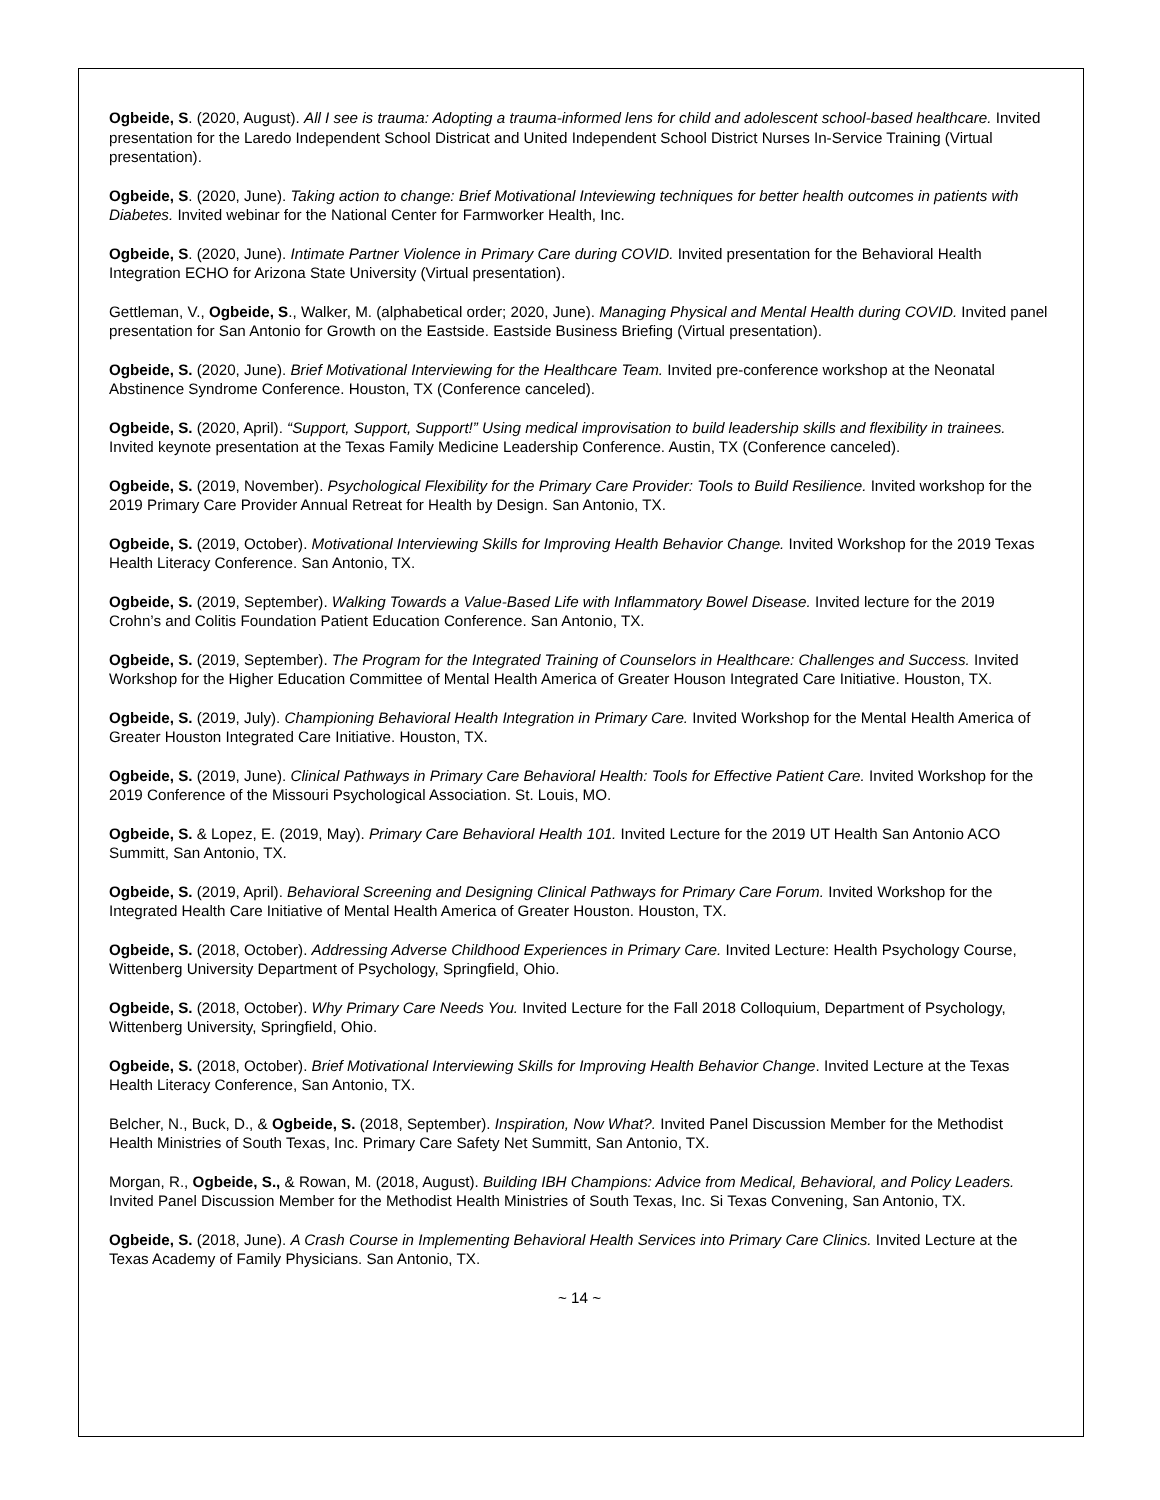Ogbeide, S. (2020, August). All I see is trauma: Adopting a trauma-informed lens for child and adolescent school-based healthcare. Invited presentation for the Laredo Independent School Districat and United Independent School District Nurses In-Service Training (Virtual presentation).
Ogbeide, S. (2020, June). Taking action to change: Brief Motivational Inteviewing techniques for better health outcomes in patients with Diabetes. Invited webinar for the National Center for Farmworker Health, Inc.
Ogbeide, S. (2020, June). Intimate Partner Violence in Primary Care during COVID. Invited presentation for the Behavioral Health Integration ECHO for Arizona State University (Virtual presentation).
Gettleman, V., Ogbeide, S., Walker, M. (alphabetical order; 2020, June). Managing Physical and Mental Health during COVID. Invited panel presentation for San Antonio for Growth on the Eastside. Eastside Business Briefing (Virtual presentation).
Ogbeide, S. (2020, June). Brief Motivational Interviewing for the Healthcare Team. Invited pre-conference workshop at the Neonatal Abstinence Syndrome Conference. Houston, TX (Conference canceled).
Ogbeide, S. (2020, April). “Support, Support, Support!” Using medical improvisation to build leadership skills and flexibility in trainees. Invited keynote presentation at the Texas Family Medicine Leadership Conference. Austin, TX (Conference canceled).
Ogbeide, S. (2019, November). Psychological Flexibility for the Primary Care Provider: Tools to Build Resilience. Invited workshop for the 2019 Primary Care Provider Annual Retreat for Health by Design. San Antonio, TX.
Ogbeide, S. (2019, October). Motivational Interviewing Skills for Improving Health Behavior Change. Invited Workshop for the 2019 Texas Health Literacy Conference. San Antonio, TX.
Ogbeide, S. (2019, September). Walking Towards a Value-Based Life with Inflammatory Bowel Disease. Invited lecture for the 2019 Crohn’s and Colitis Foundation Patient Education Conference. San Antonio, TX.
Ogbeide, S. (2019, September). The Program for the Integrated Training of Counselors in Healthcare: Challenges and Success. Invited Workshop for the Higher Education Committee of Mental Health America of Greater Houson Integrated Care Initiative. Houston, TX.
Ogbeide, S. (2019, July). Championing Behavioral Health Integration in Primary Care. Invited Workshop for the Mental Health America of Greater Houston Integrated Care Initiative. Houston, TX.
Ogbeide, S. (2019, June). Clinical Pathways in Primary Care Behavioral Health: Tools for Effective Patient Care. Invited Workshop for the 2019 Conference of the Missouri Psychological Association. St. Louis, MO.
Ogbeide, S. & Lopez, E. (2019, May). Primary Care Behavioral Health 101. Invited Lecture for the 2019 UT Health San Antonio ACO Summitt, San Antonio, TX.
Ogbeide, S. (2019, April). Behavioral Screening and Designing Clinical Pathways for Primary Care Forum. Invited Workshop for the Integrated Health Care Initiative of Mental Health America of Greater Houston. Houston, TX.
Ogbeide, S. (2018, October). Addressing Adverse Childhood Experiences in Primary Care. Invited Lecture: Health Psychology Course, Wittenberg University Department of Psychology, Springfield, Ohio.
Ogbeide, S. (2018, October). Why Primary Care Needs You. Invited Lecture for the Fall 2018 Colloquium, Department of Psychology, Wittenberg University, Springfield, Ohio.
Ogbeide, S. (2018, October). Brief Motivational Interviewing Skills for Improving Health Behavior Change. Invited Lecture at the Texas Health Literacy Conference, San Antonio, TX.
Belcher, N., Buck, D., & Ogbeide, S. (2018, September). Inspiration, Now What?. Invited Panel Discussion Member for the Methodist Health Ministries of South Texas, Inc. Primary Care Safety Net Summitt, San Antonio, TX.
Morgan, R., Ogbeide, S., & Rowan, M. (2018, August). Building IBH Champions: Advice from Medical, Behavioral, and Policy Leaders. Invited Panel Discussion Member for the Methodist Health Ministries of South Texas, Inc. Si Texas Convening, San Antonio, TX.
Ogbeide, S. (2018, June). A Crash Course in Implementing Behavioral Health Services into Primary Care Clinics. Invited Lecture at the Texas Academy of Family Physicians. San Antonio, TX.
~ 14 ~